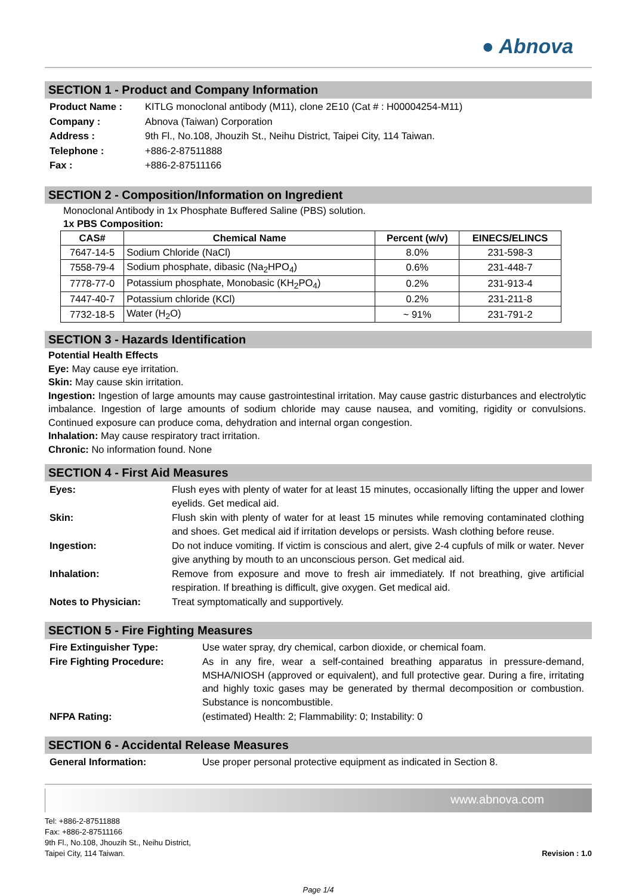● Abnova
SECTION 1 - Product and Company Information
| Product Name : | KITLG monoclonal antibody (M11), clone 2E10 (Cat # : H00004254-M11) |
| Company : | Abnova (Taiwan) Corporation |
| Address : | 9th Fl., No.108, Jhouzih St., Neihu District, Taipei City, 114 Taiwan. |
| Telephone : | +886-2-87511888 |
| Fax : | +886-2-87511166 |
SECTION 2 - Composition/Information on Ingredient
Monoclonal Antibody in 1x Phosphate Buffered Saline (PBS) solution.
1x PBS Composition:
| CAS# | Chemical Name | Percent (w/v) | EINECS/ELINCS |
| --- | --- | --- | --- |
| 7647-14-5 | Sodium Chloride (NaCl) | 8.0% | 231-598-3 |
| 7558-79-4 | Sodium phosphate, dibasic (Na<sub>2</sub>HPO<sub>4</sub>) | 0.6% | 231-448-7 |
| 7778-77-0 | Potassium phosphate, Monobasic (KH<sub>2</sub>PO<sub>4</sub>) | 0.2% | 231-913-4 |
| 7447-40-7 | Potassium chloride (KCl) | 0.2% | 231-211-8 |
| 7732-18-5 | Water (H<sub>2</sub>O) | ~ 91% | 231-791-2 |
SECTION 3 - Hazards Identification
Potential Health Effects
Eye: May cause eye irritation.
Skin: May cause skin irritation.
Ingestion: Ingestion of large amounts may cause gastrointestinal irritation. May cause gastric disturbances and electrolytic imbalance. Ingestion of large amounts of sodium chloride may cause nausea, and vomiting, rigidity or convulsions. Continued exposure can produce coma, dehydration and internal organ congestion.
Inhalation: May cause respiratory tract irritation.
Chronic: No information found. None
SECTION 4 - First Aid Measures
| Eyes: | Flush eyes with plenty of water for at least 15 minutes, occasionally lifting the upper and lower eyelids. Get medical aid. |
| Skin: | Flush skin with plenty of water for at least 15 minutes while removing contaminated clothing and shoes. Get medical aid if irritation develops or persists. Wash clothing before reuse. |
| Ingestion: | Do not induce vomiting. If victim is conscious and alert, give 2-4 cupfuls of milk or water. Never give anything by mouth to an unconscious person. Get medical aid. |
| Inhalation: | Remove from exposure and move to fresh air immediately. If not breathing, give artificial respiration. If breathing is difficult, give oxygen. Get medical aid. |
| Notes to Physician: | Treat symptomatically and supportively. |
SECTION 5 - Fire Fighting Measures
| Fire Extinguisher Type: | Use water spray, dry chemical, carbon dioxide, or chemical foam. |
| Fire Fighting Procedure: | As in any fire, wear a self-contained breathing apparatus in pressure-demand, MSHA/NIOSH (approved or equivalent), and full protective gear. During a fire, irritating and highly toxic gases may be generated by thermal decomposition or combustion. Substance is noncombustible. |
| NFPA Rating: | (estimated) Health: 2; Flammability: 0; Instability: 0 |
SECTION 6 - Accidental Release Measures
| General Information: | Use proper personal protective equipment as indicated in Section 8. |
www.abnova.com
Tel: +886-2-87511888
Fax: +886-2-87511166
9th Fl., No.108, Jhouzih St., Neihu District,
Taipei City, 114 Taiwan.
Revision : 1.0
Page 1/4